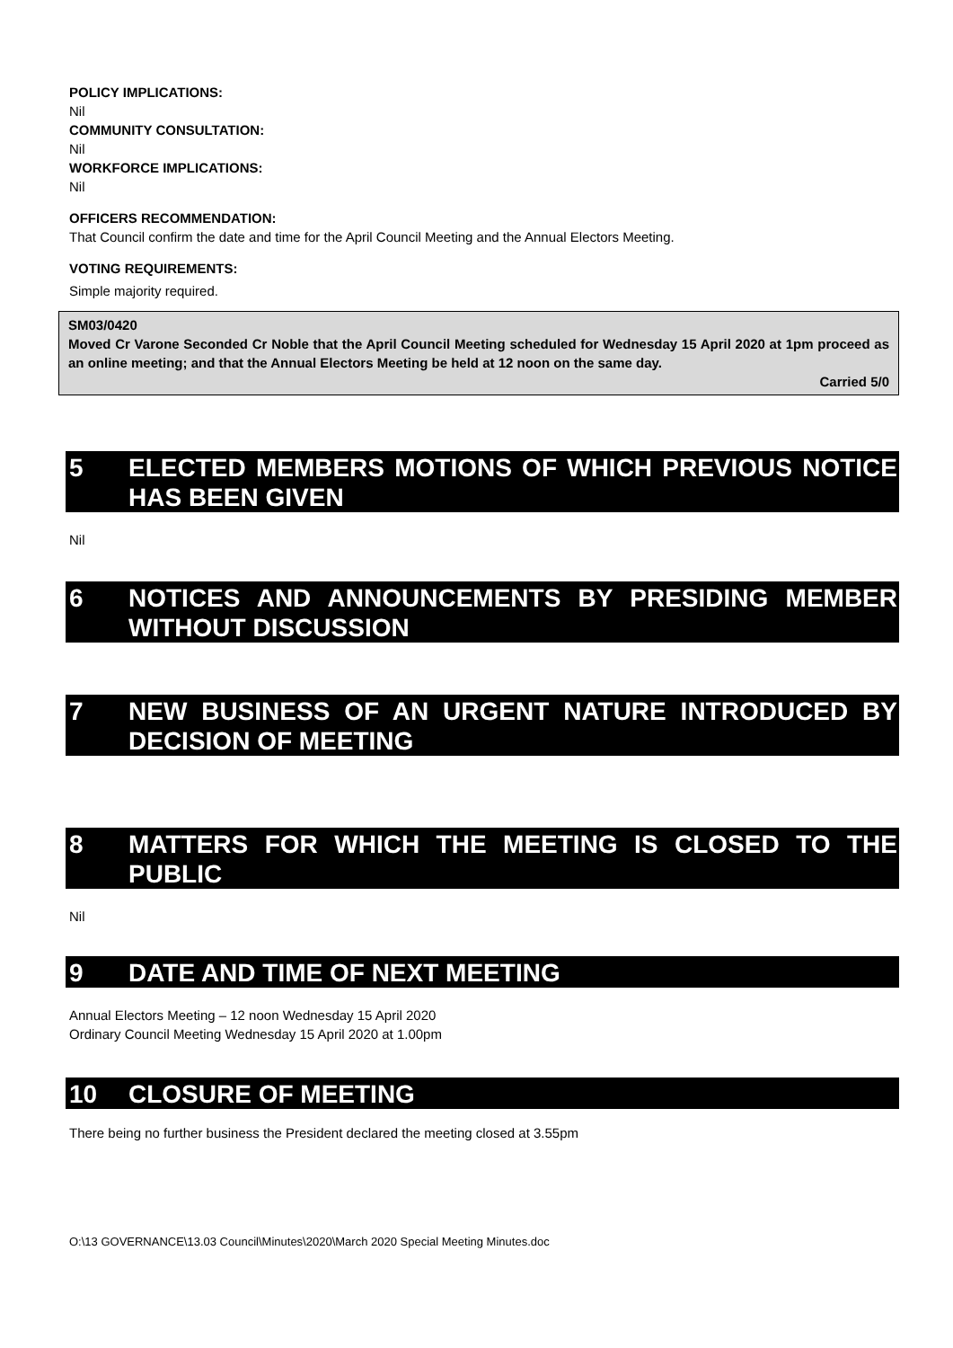POLICY IMPLICATIONS:
Nil
COMMUNITY CONSULTATION:
Nil
WORKFORCE IMPLICATIONS:
Nil
OFFICERS RECOMMENDATION:
That Council confirm the date and time for the April Council Meeting and the Annual Electors Meeting.
VOTING REQUIREMENTS:
Simple majority required.
SM03/0420
Moved Cr Varone Seconded Cr Noble that the April Council Meeting scheduled for Wednesday 15 April 2020 at 1pm proceed as an online meeting; and that the Annual Electors Meeting be held at 12 noon on the same day.
Carried 5/0
5 ELECTED MEMBERS MOTIONS OF WHICH PREVIOUS NOTICE HAS BEEN GIVEN
Nil
6 NOTICES AND ANNOUNCEMENTS BY PRESIDING MEMBER WITHOUT DISCUSSION
7 NEW BUSINESS OF AN URGENT NATURE INTRODUCED BY DECISION OF MEETING
8 MATTERS FOR WHICH THE MEETING IS CLOSED TO THE PUBLIC
Nil
9 DATE AND TIME OF NEXT MEETING
Annual Electors Meeting – 12 noon Wednesday 15 April 2020
Ordinary Council Meeting Wednesday 15 April 2020 at 1.00pm
10 CLOSURE OF MEETING
There being no further business the President declared the meeting closed at 3.55pm
O:\13 GOVERNANCE\13.03 Council\Minutes\2020\March 2020 Special Meeting Minutes.doc